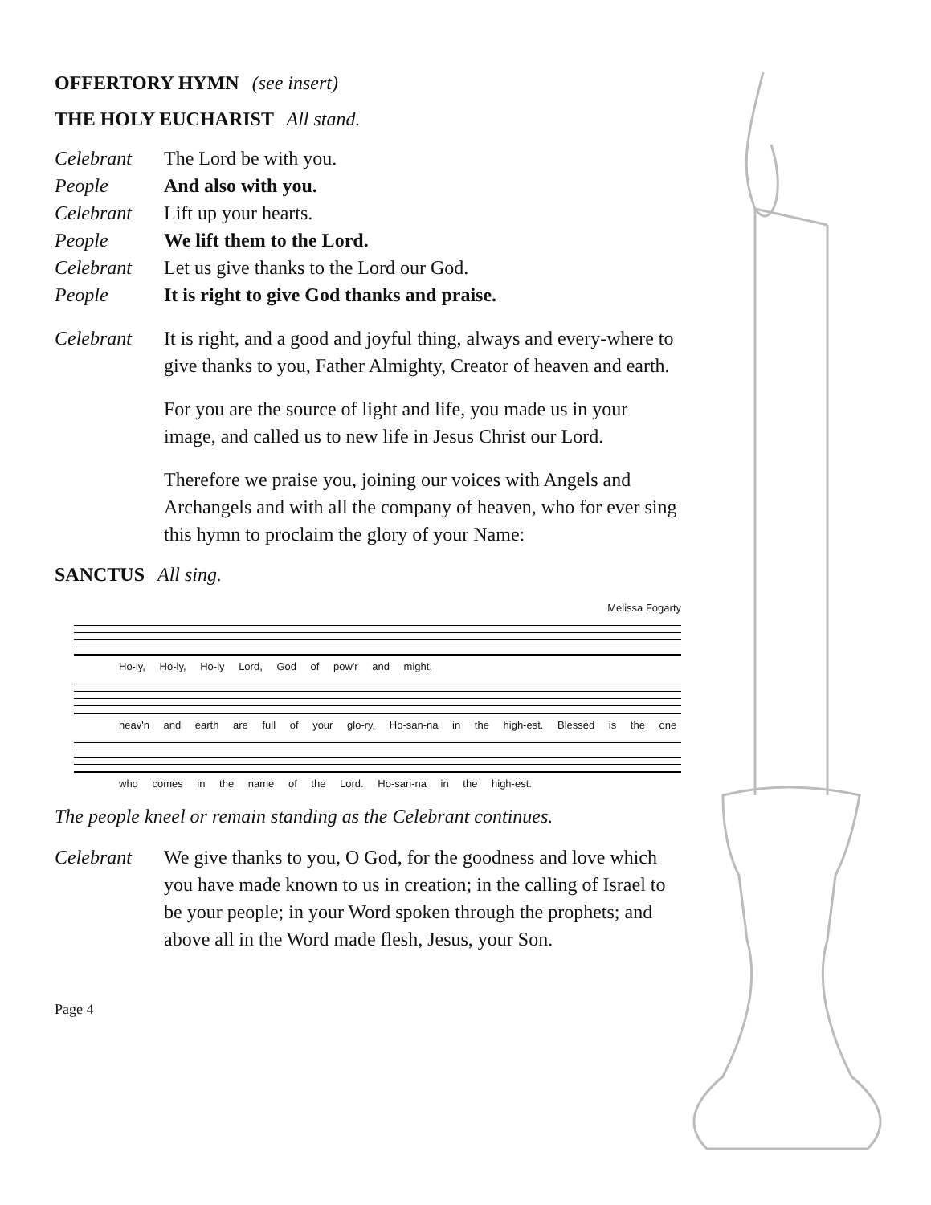OFFERTORY HYMN (see insert)
THE HOLY EUCHARIST All stand.
Celebrant The Lord be with you.
People And also with you.
Celebrant Lift up your hearts.
People We lift them to the Lord.
Celebrant Let us give thanks to the Lord our God.
People It is right to give God thanks and praise.
Celebrant It is right, and a good and joyful thing, always and every-where to give thanks to you, Father Almighty, Creator of heaven and earth.
For you are the source of light and life, you made us in your image, and called us to new life in Jesus Christ our Lord.
Therefore we praise you, joining our voices with Angels and Archangels and with all the company of heaven, who for ever sing this hymn to proclaim the glory of your Name:
SANCTUS All sing.
Melissa Fogarty
Ho-ly, Ho-ly, Ho-ly Lord, God of pow'r and might,
heav'n and earth are full of your glo-ry. Ho-san-na in the high-est. Blessed is the one
who comes in the name of the Lord. Ho-san-na in the high-est.
The people kneel or remain standing as the Celebrant continues.
Celebrant We give thanks to you, O God, for the goodness and love which you have made known to us in creation; in the calling of Israel to be your people; in your Word spoken through the prophets; and above all in the Word made flesh, Jesus, your Son.
Page 4